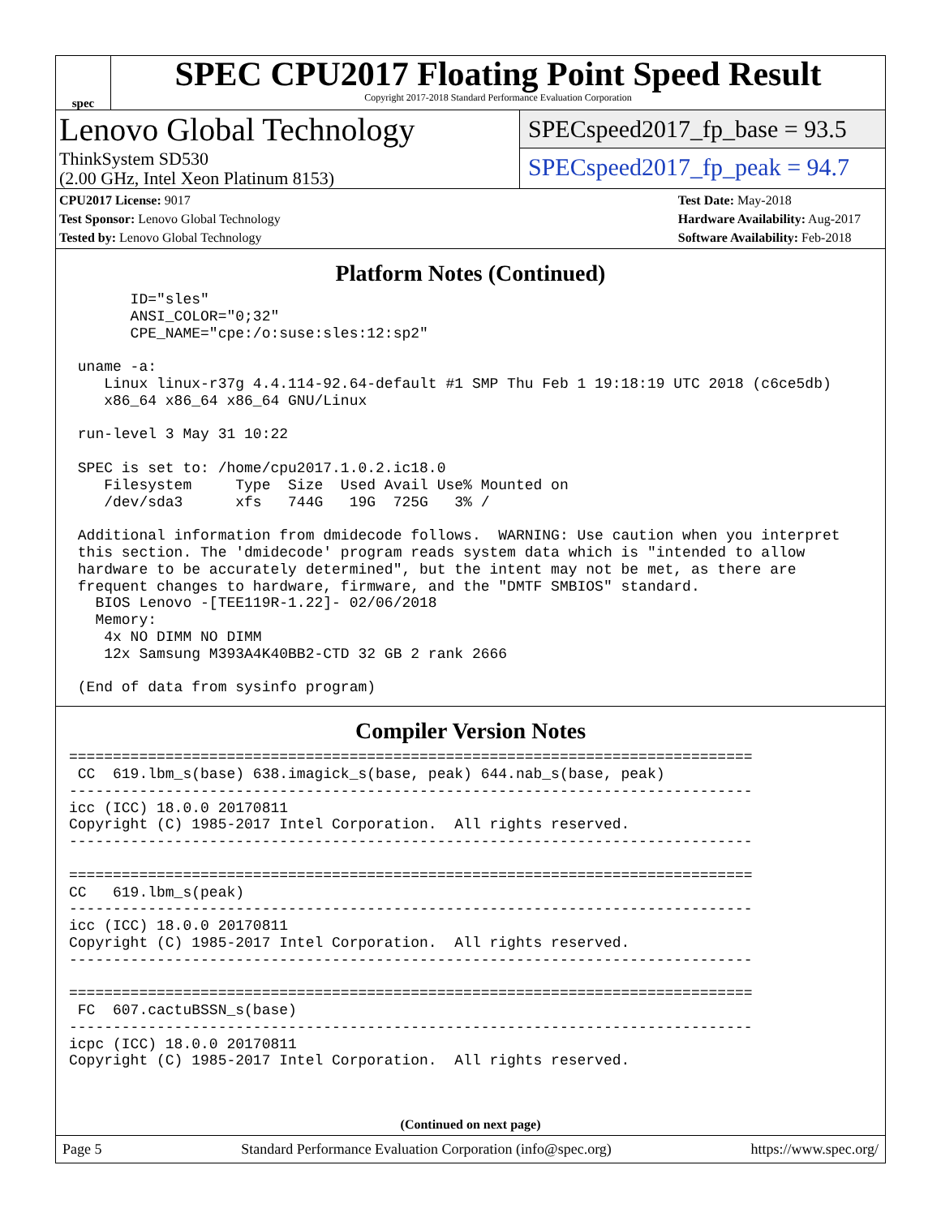spec
SPEC CPU2017 Floating Point Speed Result
Copyright 2017-2018 Standard Performance Evaluation Corporation
Lenovo Global Technology
ThinkSystem SD530
(2.00 GHz, Intel Xeon Platinum 8153)
SPECspeed2017_fp_base = 93.5
SPECspeed2017_fp_peak = 94.7
CPU2017 License: 9017
Test Sponsor: Lenovo Global Technology
Tested by: Lenovo Global Technology
Test Date: May-2018
Hardware Availability: Aug-2017
Software Availability: Feb-2018
Platform Notes (Continued)
       ID="sles"
       ANSI_COLOR="0;32"
       CPE_NAME="cpe:/o:suse:sles:12:sp2"

 uname -a:
    Linux linux-r37g 4.4.114-92.64-default #1 SMP Thu Feb 1 19:18:19 UTC 2018 (c6ce5db)
    x86_64 x86_64 x86_64 GNU/Linux

 run-level 3 May 31 10:22

 SPEC is set to: /home/cpu2017.1.0.2.ic18.0
    Filesystem     Type  Size  Used Avail Use% Mounted on
    /dev/sda3      xfs   744G   19G  725G   3% /

 Additional information from dmidecode follows.  WARNING: Use caution when you interpret
 this section. The 'dmidecode' program reads system data which is "intended to allow
 hardware to be accurately determined", but the intent may not be met, as there are
 frequent changes to hardware, firmware, and the "DMTF SMBIOS" standard.
   BIOS Lenovo -[TEE119R-1.22]- 02/06/2018
   Memory:
    4x NO DIMM NO DIMM
    12x Samsung M393A4K40BB2-CTD 32 GB 2 rank 2666

 (End of data from sysinfo program)
Compiler Version Notes
==============================================================================
 CC  619.lbm_s(base) 638.imagick_s(base, peak) 644.nab_s(base, peak)
------------------------------------------------------------------------------
icc (ICC) 18.0.0 20170811
Copyright (C) 1985-2017 Intel Corporation.  All rights reserved.
------------------------------------------------------------------------------

==============================================================================
CC   619.lbm_s(peak)
------------------------------------------------------------------------------
icc (ICC) 18.0.0 20170811
Copyright (C) 1985-2017 Intel Corporation.  All rights reserved.
------------------------------------------------------------------------------

==============================================================================
 FC  607.cactuBSSN_s(base)
------------------------------------------------------------------------------
icpc (ICC) 18.0.0 20170811
Copyright (C) 1985-2017 Intel Corporation.  All rights reserved.
(Continued on next page)
Page 5 Standard Performance Evaluation Corporation (info@spec.org) https://www.spec.org/